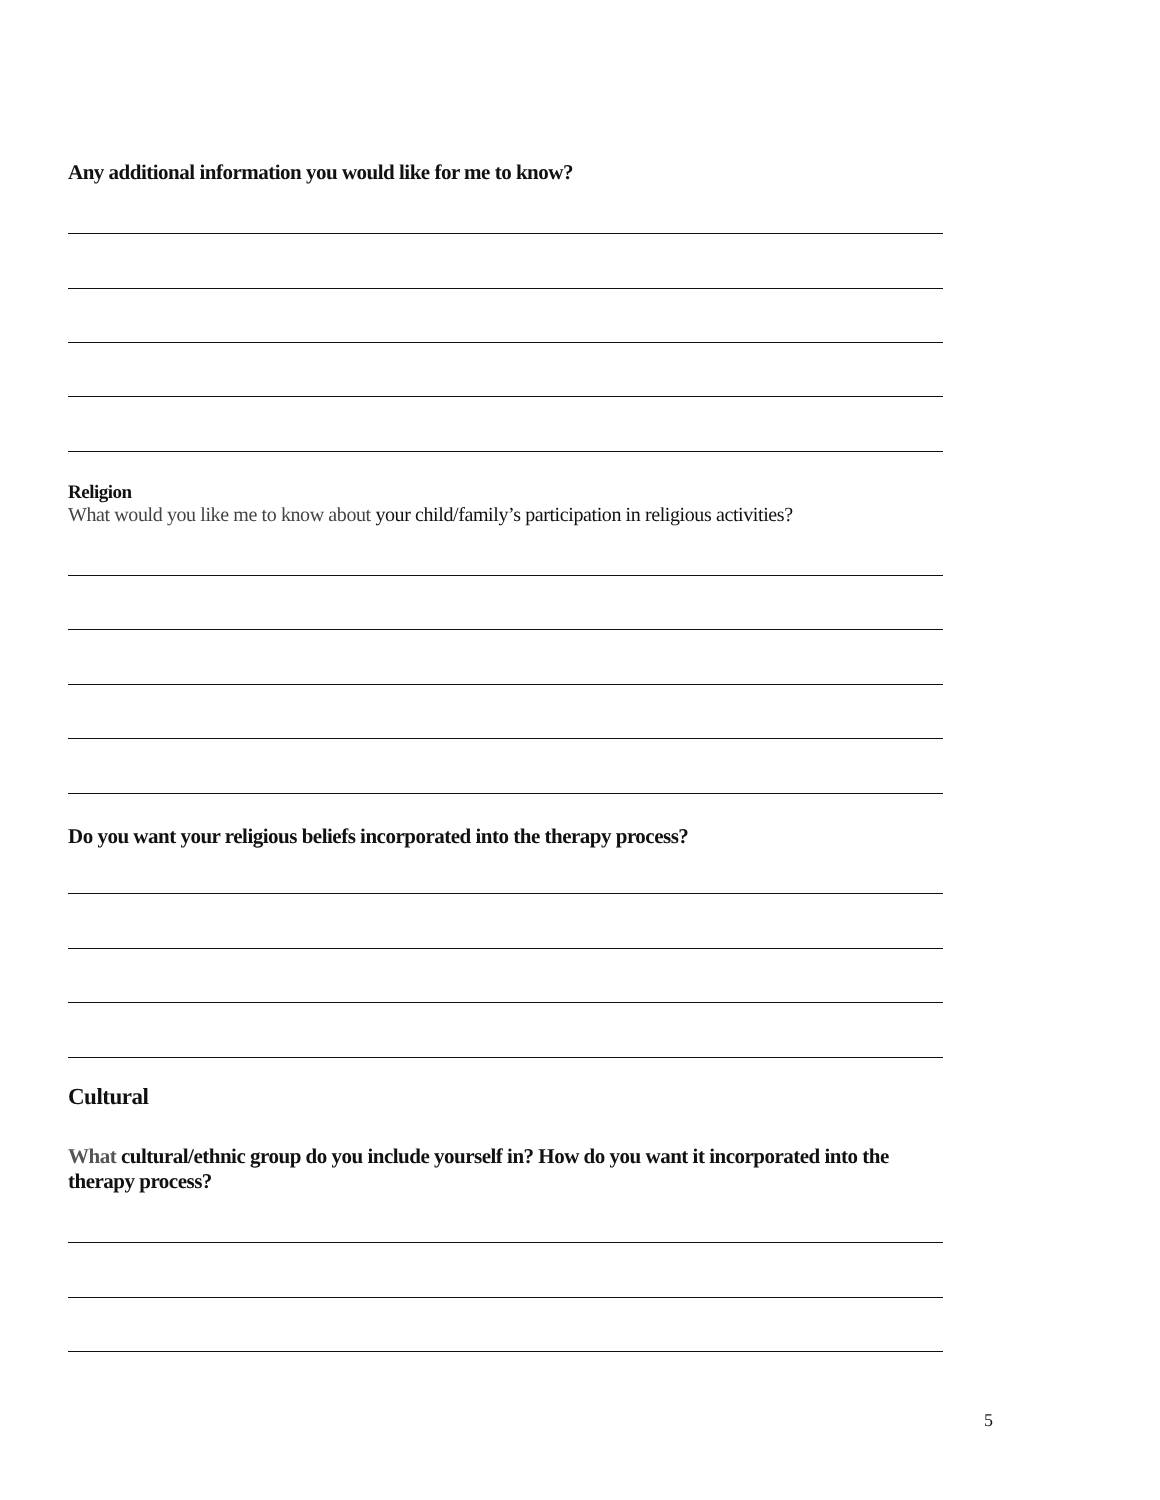Any additional information you would like for me to know?
Religion
What would you like me to know about your child/family’s participation in religious activities?
Do you want your religious beliefs incorporated into the therapy process?
Cultural
What cultural/ethnic group do you include yourself in? How do you want it incorporated into the therapy process?
5